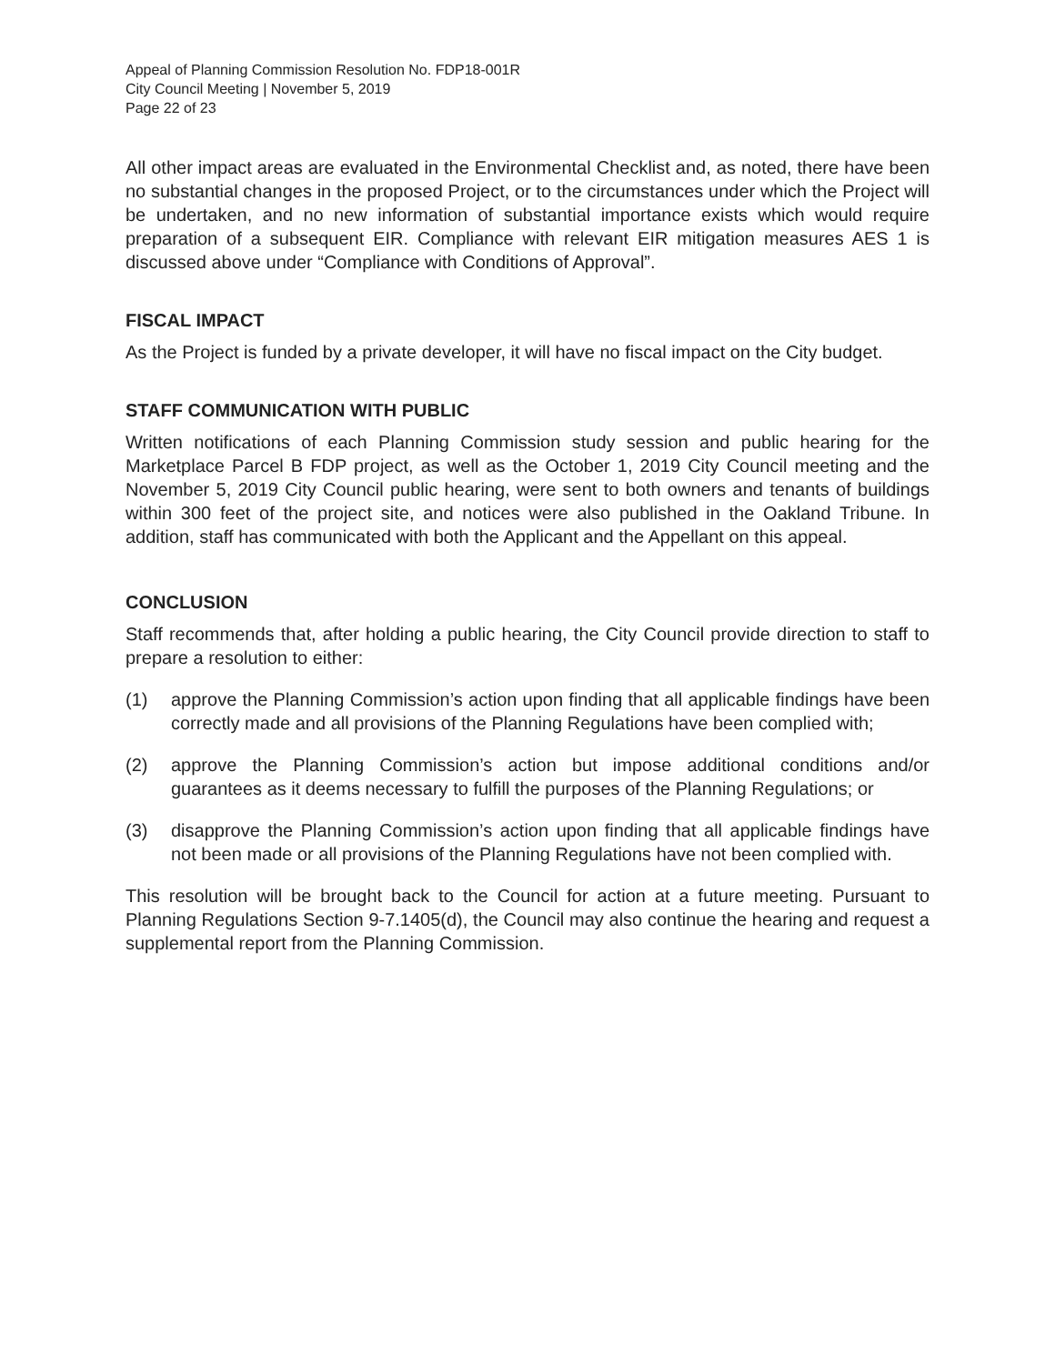Appeal of Planning Commission Resolution No. FDP18-001R
City Council Meeting | November 5, 2019
Page 22 of 23
All other impact areas are evaluated in the Environmental Checklist and, as noted, there have been no substantial changes in the proposed Project, or to the circumstances under which the Project will be undertaken, and no new information of substantial importance exists which would require preparation of a subsequent EIR. Compliance with relevant EIR mitigation measures AES 1 is discussed above under “Compliance with Conditions of Approval”.
FISCAL IMPACT
As the Project is funded by a private developer, it will have no fiscal impact on the City budget.
STAFF COMMUNICATION WITH PUBLIC
Written notifications of each Planning Commission study session and public hearing for the Marketplace Parcel B FDP project, as well as the October 1, 2019 City Council meeting and the November 5, 2019 City Council public hearing, were sent to both owners and tenants of buildings within 300 feet of the project site, and notices were also published in the Oakland Tribune. In addition, staff has communicated with both the Applicant and the Appellant on this appeal.
CONCLUSION
Staff recommends that, after holding a public hearing, the City Council provide direction to staff to prepare a resolution to either:
(1) approve the Planning Commission’s action upon finding that all applicable findings have been correctly made and all provisions of the Planning Regulations have been complied with;
(2) approve the Planning Commission’s action but impose additional conditions and/or guarantees as it deems necessary to fulfill the purposes of the Planning Regulations; or
(3) disapprove the Planning Commission’s action upon finding that all applicable findings have not been made or all provisions of the Planning Regulations have not been complied with.
This resolution will be brought back to the Council for action at a future meeting. Pursuant to Planning Regulations Section 9-7.1405(d), the Council may also continue the hearing and request a supplemental report from the Planning Commission.